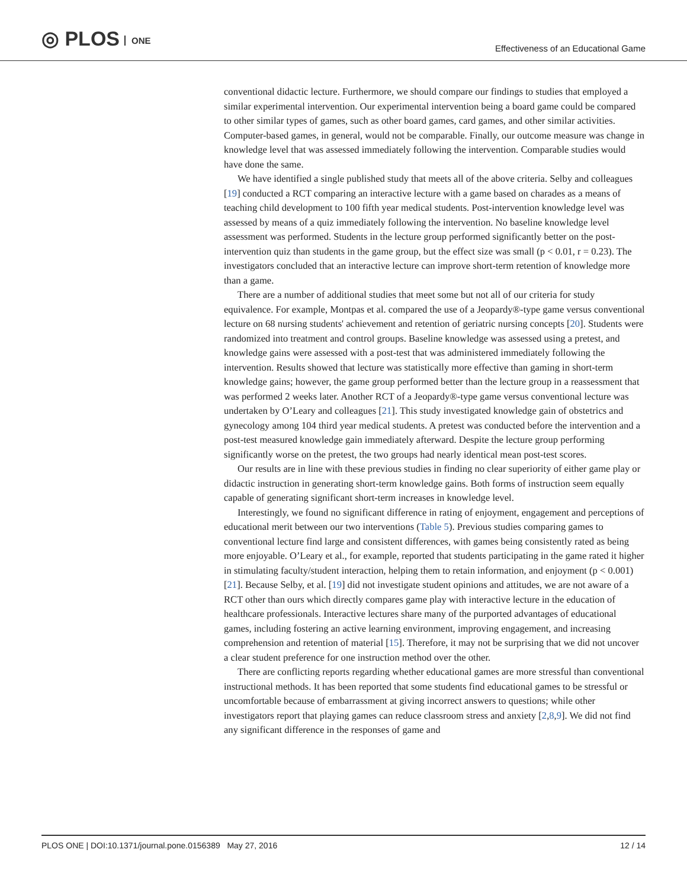◎ PLOS ONE
Effectiveness of an Educational Game
conventional didactic lecture. Furthermore, we should compare our findings to studies that employed a similar experimental intervention. Our experimental intervention being a board game could be compared to other similar types of games, such as other board games, card games, and other similar activities. Computer-based games, in general, would not be comparable. Finally, our outcome measure was change in knowledge level that was assessed immediately following the intervention. Comparable studies would have done the same.
We have identified a single published study that meets all of the above criteria. Selby and colleagues [19] conducted a RCT comparing an interactive lecture with a game based on charades as a means of teaching child development to 100 fifth year medical students. Post-intervention knowledge level was assessed by means of a quiz immediately following the intervention. No baseline knowledge level assessment was performed. Students in the lecture group performed significantly better on the post-intervention quiz than students in the game group, but the effect size was small (p < 0.01, r = 0.23). The investigators concluded that an interactive lecture can improve short-term retention of knowledge more than a game.
There are a number of additional studies that meet some but not all of our criteria for study equivalence. For example, Montpas et al. compared the use of a Jeopardy®-type game versus conventional lecture on 68 nursing students' achievement and retention of geriatric nursing concepts [20]. Students were randomized into treatment and control groups. Baseline knowledge was assessed using a pretest, and knowledge gains were assessed with a post-test that was administered immediately following the intervention. Results showed that lecture was statistically more effective than gaming in short-term knowledge gains; however, the game group performed better than the lecture group in a reassessment that was performed 2 weeks later. Another RCT of a Jeopardy®-type game versus conventional lecture was undertaken by O’Leary and colleagues [21]. This study investigated knowledge gain of obstetrics and gynecology among 104 third year medical students. A pretest was conducted before the intervention and a post-test measured knowledge gain immediately afterward. Despite the lecture group performing significantly worse on the pretest, the two groups had nearly identical mean post-test scores.
Our results are in line with these previous studies in finding no clear superiority of either game play or didactic instruction in generating short-term knowledge gains. Both forms of instruction seem equally capable of generating significant short-term increases in knowledge level.
Interestingly, we found no significant difference in rating of enjoyment, engagement and perceptions of educational merit between our two interventions (Table 5). Previous studies comparing games to conventional lecture find large and consistent differences, with games being consistently rated as being more enjoyable. O’Leary et al., for example, reported that students participating in the game rated it higher in stimulating faculty/student interaction, helping them to retain information, and enjoyment (p < 0.001)[21]. Because Selby, et al. [19] did not investigate student opinions and attitudes, we are not aware of a RCT other than ours which directly compares game play with interactive lecture in the education of healthcare professionals. Interactive lectures share many of the purported advantages of educational games, including fostering an active learning environment, improving engagement, and increasing comprehension and retention of material [15]. Therefore, it may not be surprising that we did not uncover a clear student preference for one instruction method over the other.
There are conflicting reports regarding whether educational games are more stressful than conventional instructional methods. It has been reported that some students find educational games to be stressful or uncomfortable because of embarrassment at giving incorrect answers to questions; while other investigators report that playing games can reduce classroom stress and anxiety [2,8,9]. We did not find any significant difference in the responses of game and
PLOS ONE | DOI:10.1371/journal.pone.0156389 May 27, 2016 12 / 14